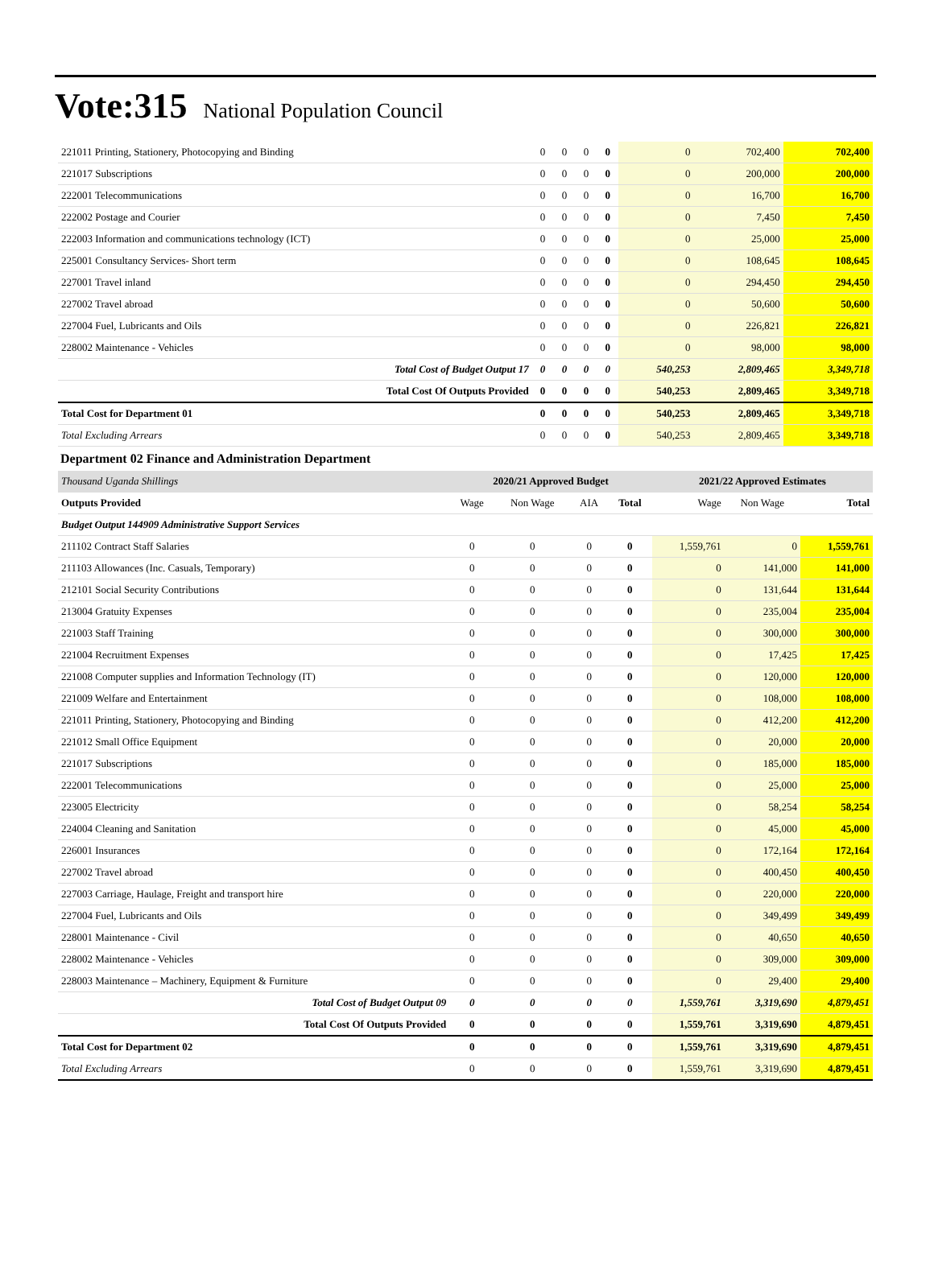Vote:315 National Population Council
| 221011 Printing, Stationery, Photocopying and Binding | 0 | 0 | 0 | 0 | 0 | 702,400 | 702,400 |
| 221017 Subscriptions | 0 | 0 | 0 | 0 | 0 | 200,000 | 200,000 |
| 222001 Telecommunications | 0 | 0 | 0 | 0 | 0 | 16,700 | 16,700 |
| 222002 Postage and Courier | 0 | 0 | 0 | 0 | 0 | 7,450 | 7,450 |
| 222003 Information and communications technology (ICT) | 0 | 0 | 0 | 0 | 0 | 25,000 | 25,000 |
| 225001 Consultancy Services- Short term | 0 | 0 | 0 | 0 | 0 | 108,645 | 108,645 |
| 227001 Travel inland | 0 | 0 | 0 | 0 | 0 | 294,450 | 294,450 |
| 227002 Travel abroad | 0 | 0 | 0 | 0 | 0 | 50,600 | 50,600 |
| 227004 Fuel, Lubricants and Oils | 0 | 0 | 0 | 0 | 0 | 226,821 | 226,821 |
| 228002 Maintenance - Vehicles | 0 | 0 | 0 | 0 | 0 | 98,000 | 98,000 |
| Total Cost of Budget Output 17 | 0 | 0 | 0 | 0 | 540,253 | 2,809,465 | 3,349,718 |
| Total Cost Of Outputs Provided | 0 | 0 | 0 | 0 | 540,253 | 2,809,465 | 3,349,718 |
| Total Cost for Department 01 | 0 | 0 | 0 | 0 | 540,253 | 2,809,465 | 3,349,718 |
| Total Excluding Arrears | 0 | 0 | 0 | 0 | 540,253 | 2,809,465 | 3,349,718 |
Department 02 Finance and Administration Department
| Thousand Uganda Shillings | 2020/21 Approved Budget | | | | 2021/22 Approved Estimates | | |
| --- | --- | --- | --- | --- | --- | --- | --- |
| Outputs Provided | Wage | Non Wage | AIA | Total | Wage | Non Wage | Total |
| Budget Output 144909 Administrative Support Services | | | | | | | |
| 211102 Contract Staff Salaries | 0 | 0 | 0 | 0 | 1,559,761 | 0 | 1,559,761 |
| 211103 Allowances (Inc. Casuals, Temporary) | 0 | 0 | 0 | 0 | 0 | 141,000 | 141,000 |
| 212101 Social Security Contributions | 0 | 0 | 0 | 0 | 0 | 131,644 | 131,644 |
| 213004 Gratuity Expenses | 0 | 0 | 0 | 0 | 0 | 235,004 | 235,004 |
| 221003 Staff Training | 0 | 0 | 0 | 0 | 0 | 300,000 | 300,000 |
| 221004 Recruitment Expenses | 0 | 0 | 0 | 0 | 0 | 17,425 | 17,425 |
| 221008 Computer supplies and Information Technology (IT) | 0 | 0 | 0 | 0 | 0 | 120,000 | 120,000 |
| 221009 Welfare and Entertainment | 0 | 0 | 0 | 0 | 0 | 108,000 | 108,000 |
| 221011 Printing, Stationery, Photocopying and Binding | 0 | 0 | 0 | 0 | 0 | 412,200 | 412,200 |
| 221012 Small Office Equipment | 0 | 0 | 0 | 0 | 0 | 20,000 | 20,000 |
| 221017 Subscriptions | 0 | 0 | 0 | 0 | 0 | 185,000 | 185,000 |
| 222001 Telecommunications | 0 | 0 | 0 | 0 | 0 | 25,000 | 25,000 |
| 223005 Electricity | 0 | 0 | 0 | 0 | 0 | 58,254 | 58,254 |
| 224004 Cleaning and Sanitation | 0 | 0 | 0 | 0 | 0 | 45,000 | 45,000 |
| 226001 Insurances | 0 | 0 | 0 | 0 | 0 | 172,164 | 172,164 |
| 227002 Travel abroad | 0 | 0 | 0 | 0 | 0 | 400,450 | 400,450 |
| 227003 Carriage, Haulage, Freight and transport hire | 0 | 0 | 0 | 0 | 0 | 220,000 | 220,000 |
| 227004 Fuel, Lubricants and Oils | 0 | 0 | 0 | 0 | 0 | 349,499 | 349,499 |
| 228001 Maintenance - Civil | 0 | 0 | 0 | 0 | 0 | 40,650 | 40,650 |
| 228002 Maintenance - Vehicles | 0 | 0 | 0 | 0 | 0 | 309,000 | 309,000 |
| 228003 Maintenance – Machinery, Equipment & Furniture | 0 | 0 | 0 | 0 | 0 | 29,400 | 29,400 |
| Total Cost of Budget Output 09 | 0 | 0 | 0 | 0 | 1,559,761 | 3,319,690 | 4,879,451 |
| Total Cost Of Outputs Provided | 0 | 0 | 0 | 0 | 1,559,761 | 3,319,690 | 4,879,451 |
| Total Cost for Department 02 | 0 | 0 | 0 | 0 | 1,559,761 | 3,319,690 | 4,879,451 |
| Total Excluding Arrears | 0 | 0 | 0 | 0 | 1,559,761 | 3,319,690 | 4,879,451 |